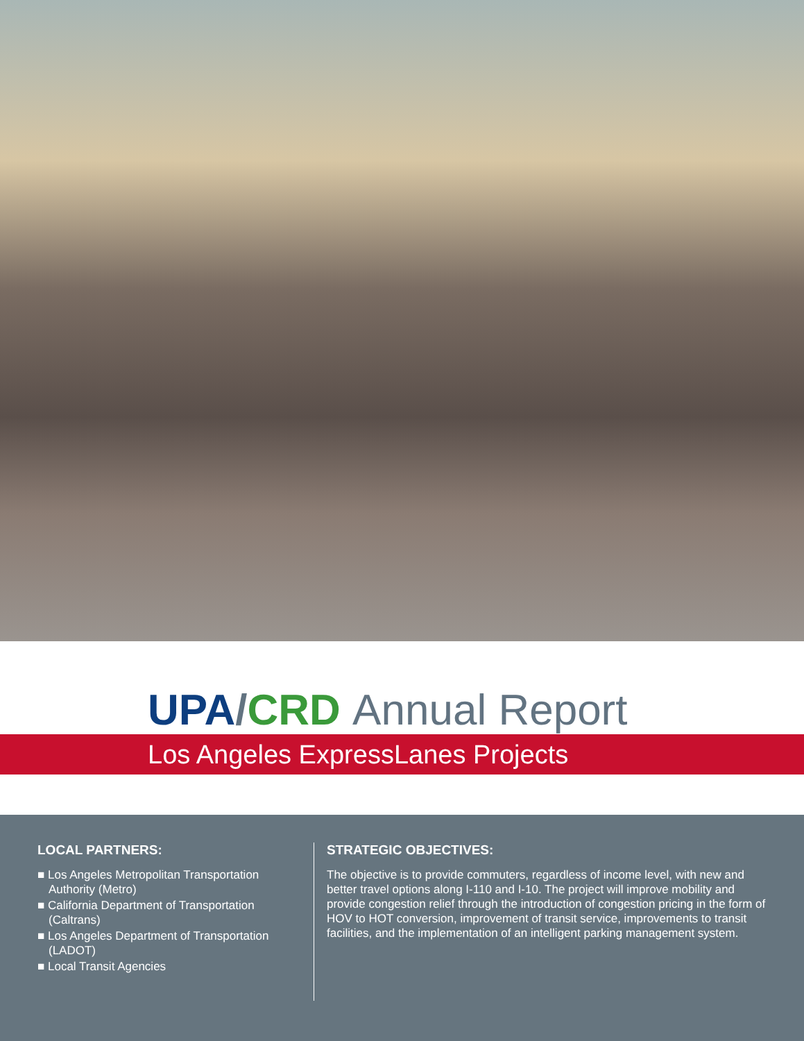UPA/CRD Annual Report
Los Angeles ExpressLanes Projects
LOCAL PARTNERS:
■ Los Angeles Metropolitan Transportation Authority (Metro)
■ California Department of Transportation (Caltrans)
■ Los Angeles Department of Transportation (LADOT)
■ Local Transit Agencies
STRATEGIC OBJECTIVES:
The objective is to provide commuters, regardless of income level, with new and better travel options along I-110 and I-10. The project will improve mobility and provide congestion relief through the introduction of congestion pricing in the form of HOV to HOT conversion, improvement of transit service, improvements to transit facilities, and the implementation of an intelligent parking management system.